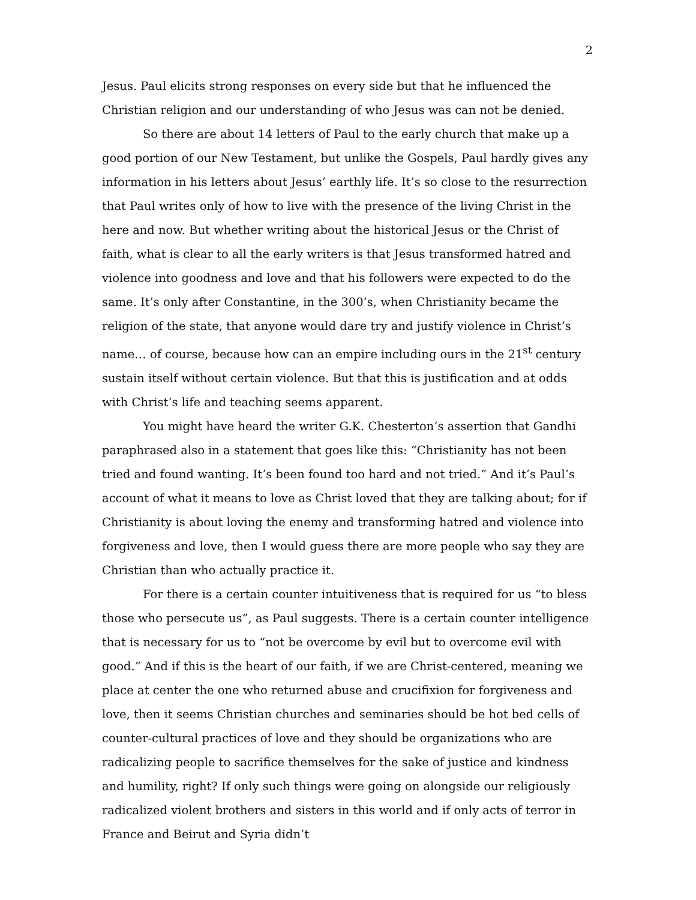2
Jesus. Paul elicits strong responses on every side but that he influenced the Christian religion and our understanding of who Jesus was can not be denied.
So there are about 14 letters of Paul to the early church that make up a good portion of our New Testament, but unlike the Gospels, Paul hardly gives any information in his letters about Jesus’ earthly life. It’s so close to the resurrection that Paul writes only of how to live with the presence of the living Christ in the here and now. But whether writing about the historical Jesus or the Christ of faith, what is clear to all the early writers is that Jesus transformed hatred and violence into goodness and love and that his followers were expected to do the same. It’s only after Constantine, in the 300’s, when Christianity became the religion of the state, that anyone would dare try and justify violence in Christ’s name… of course, because how can an empire including ours in the 21<sup>st</sup> century sustain itself without certain violence. But that this is justification and at odds with Christ’s life and teaching seems apparent.
You might have heard the writer G.K. Chesterton’s assertion that Gandhi paraphrased also in a statement that goes like this: “Christianity has not been tried and found wanting. It’s been found too hard and not tried.” And it’s Paul’s account of what it means to love as Christ loved that they are talking about; for if Christianity is about loving the enemy and transforming hatred and violence into forgiveness and love, then I would guess there are more people who say they are Christian than who actually practice it.
For there is a certain counter intuitiveness that is required for us “to bless those who persecute us”, as Paul suggests. There is a certain counter intelligence that is necessary for us to “not be overcome by evil but to overcome evil with good.” And if this is the heart of our faith, if we are Christ-centered, meaning we place at center the one who returned abuse and crucifixion for forgiveness and love, then it seems Christian churches and seminaries should be hot bed cells of counter-cultural practices of love and they should be organizations who are radicalizing people to sacrifice themselves for the sake of justice and kindness and humility, right? If only such things were going on alongside our religiously radicalized violent brothers and sisters in this world and if only acts of terror in France and Beirut and Syria didn’t